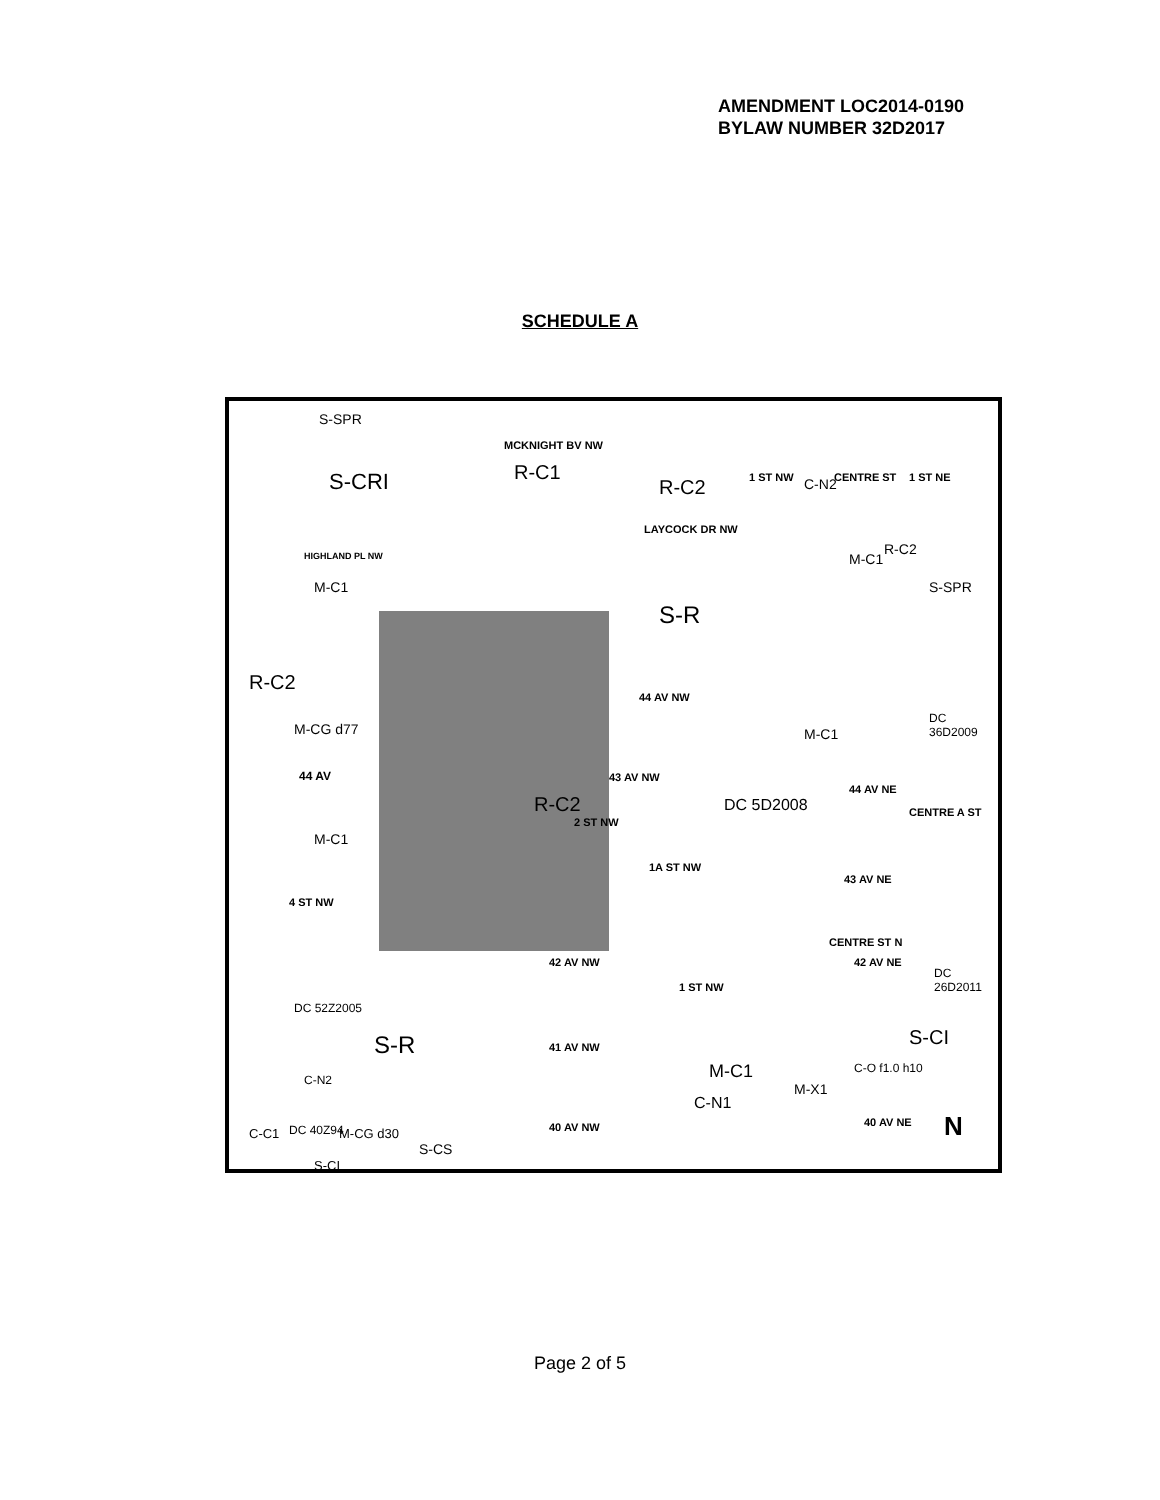AMENDMENT LOC2014-0190
BYLAW NUMBER 32D2017
SCHEDULE A
S-SPR
MCKNIGHT BV NW
S-CRI R-C1
R-C2 1 ST NW C-N2 CENTRE ST 1 ST NE
LAYCOCK DR NW
HIGHLAND PL NW
M-C1
M-C1
R-C2
S-SPR
S-R
R-C2
44 AV NW
DC 36D2009
M-CG d77 M-C1
44 AV 43 AV NW
44 AV NE
R-C2
2 ST NW
DC 5D2008 CENTRE A ST
M-C1
1A ST NW
43 AV NE
4 ST NW
CENTRE ST N
42 AV NW 42 AV NE
DC 26D2011
1 ST NW
DC 52Z2005
S-CI
S-R 41 AV NW
M-C1 C-O f1.0 h10
C-N2
M-X1
C-N1
40 AV NE
40 AV NW
DC 40Z94 M-CG d30
C-C1
S-CS
S-CI
N
Page 2 of 5